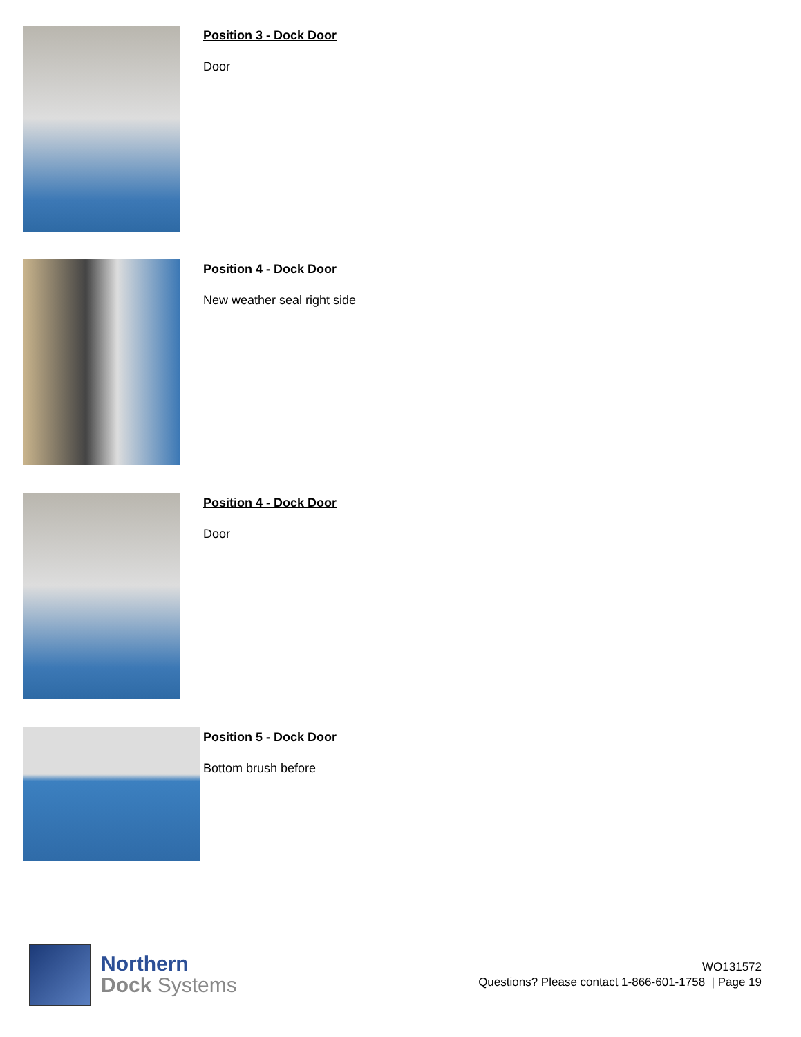Position 3 - Dock Door
Door
Position 4 - Dock Door
New weather seal right side
Position 4 - Dock Door
Door
Position 5 - Dock Door
Bottom brush before
Northern
Dock Systems
WO131572
Questions? Please contact 1-866-601-1758 | Page 19